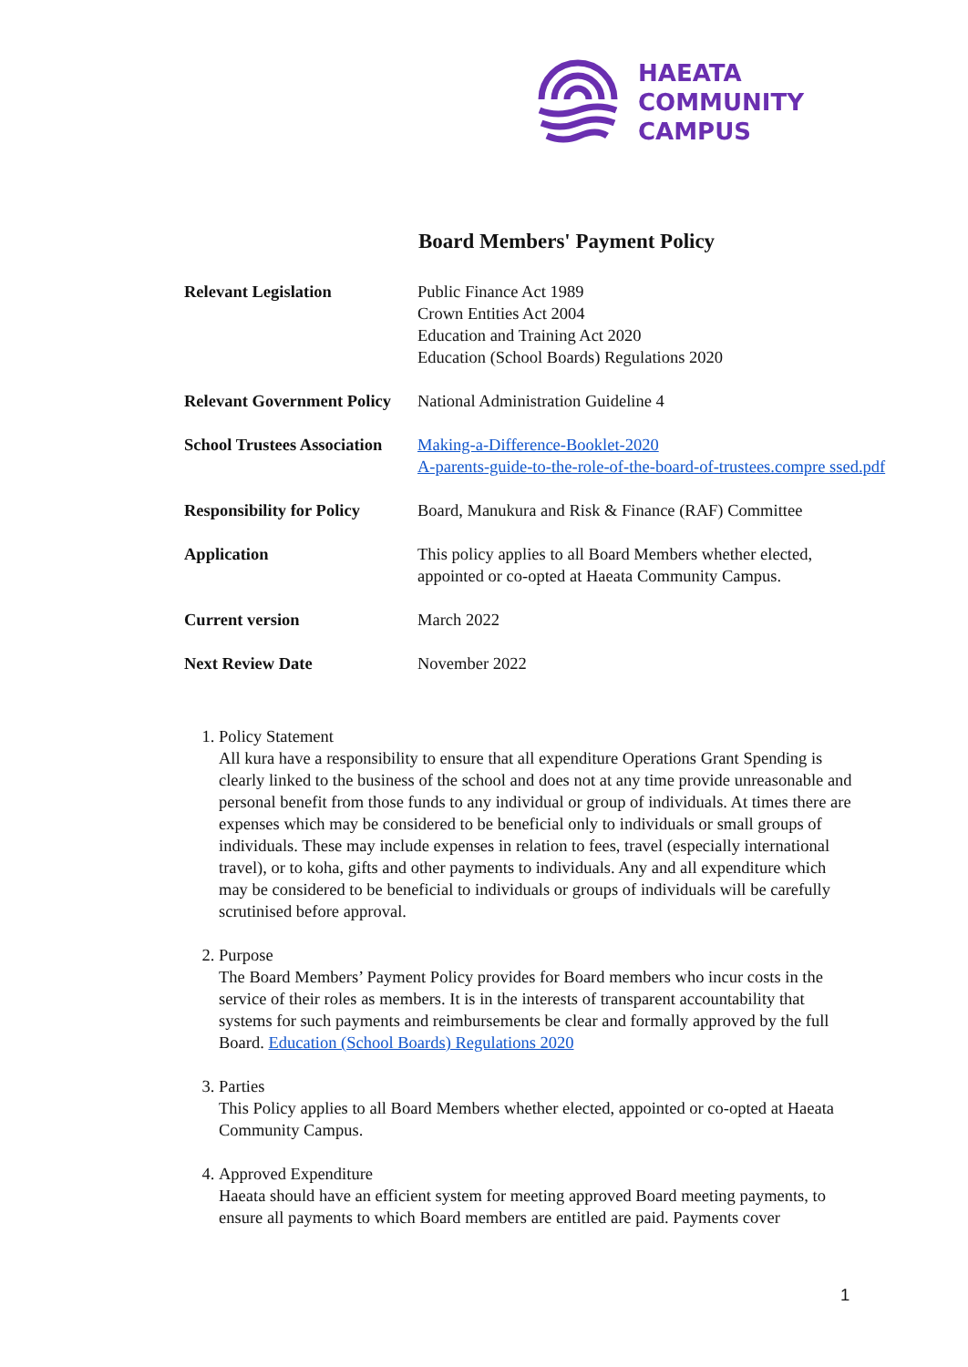HAEATA
COMMUNITY
CAMPUS
Board Members' Payment Policy
| Relevant Legislation | Public Finance Act 1989 Crown Entities Act 2004 Education and Training Act 2020 Education (School Boards) Regulations 2020 |
| Relevant Government Policy | National Administration Guideline 4 |
| School Trustees Association | Making-a-Difference-Booklet-2020 A-parents-guide-to-the-role-of-the-board-of-trustees.compre ssed.pdf |
| Responsibility for Policy | Board, Manukura and Risk & Finance (RAF) Committee |
| Application | This policy applies to all Board Members whether elected, appointed or co-opted at Haeata Community Campus. |
| Current version | March 2022 |
| Next Review Date | November 2022 |
1. Policy Statement
All kura have a responsibility to ensure that all expenditure Operations Grant Spending is clearly linked to the business of the school and does not at any time provide unreasonable and personal benefit from those funds to any individual or group of individuals. At times there are expenses which may be considered to be beneficial only to individuals or small groups of individuals. These may include expenses in relation to fees, travel (especially international travel), or to koha, gifts and other payments to individuals. Any and all expenditure which may be considered to be beneficial to individuals or groups of individuals will be carefully scrutinised before approval.
2. Purpose
The Board Members’ Payment Policy provides for Board members who incur costs in the service of their roles as members. It is in the interests of transparent accountability that systems for such payments and reimbursements be clear and formally approved by the full Board. Education (School Boards) Regulations 2020
3. Parties
This Policy applies to all Board Members whether elected, appointed or co-opted at Haeata Community Campus.
4. Approved Expenditure
Haeata should have an efficient system for meeting approved Board meeting payments, to ensure all payments to which Board members are entitled are paid. Payments cover
1